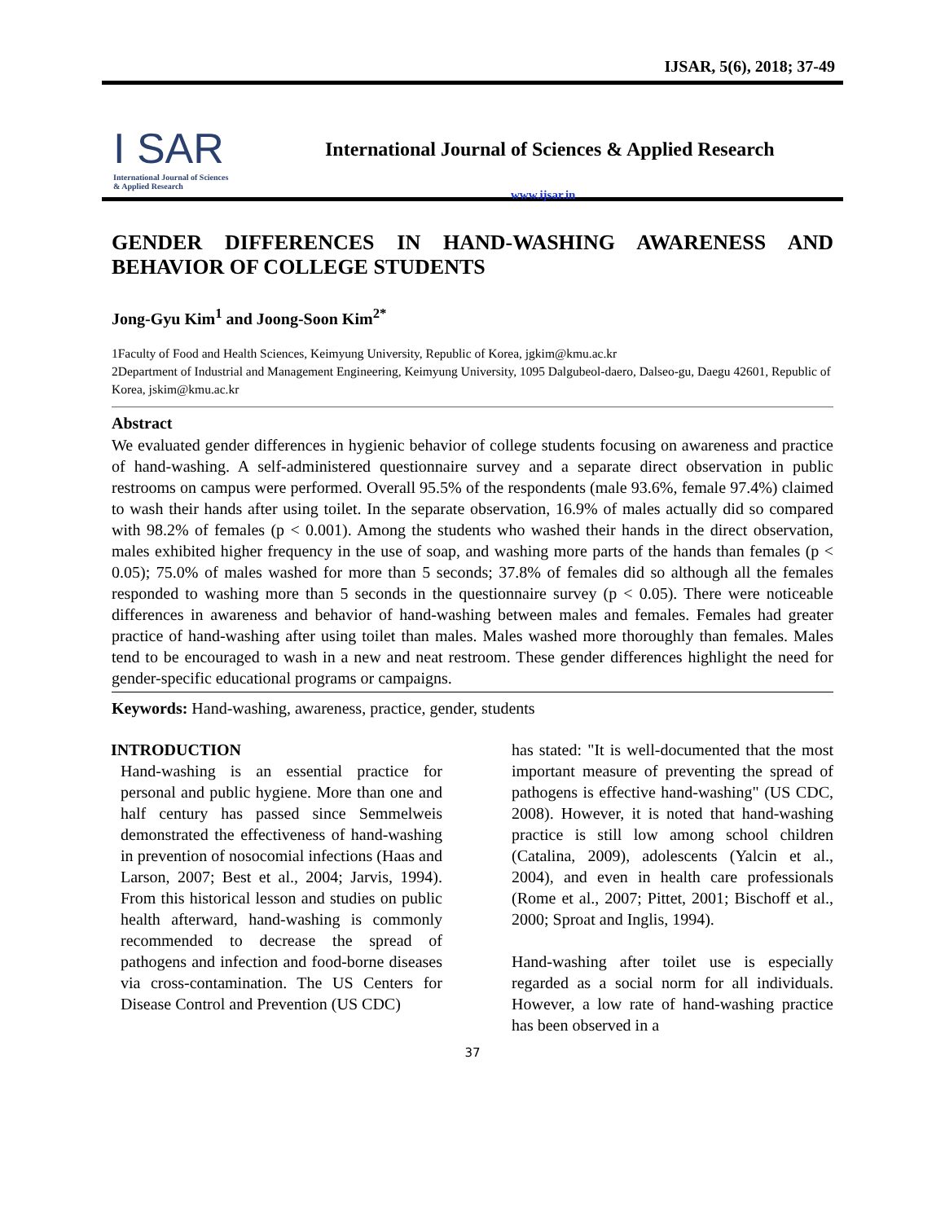IJSAR, 5(6), 2018; 37-49
I SAR
International Journal of Sciences
& Applied Research
International Journal of Sciences & Applied Research
www.ijsar.in
GENDER DIFFERENCES IN HAND-WASHING AWARENESS AND BEHAVIOR OF COLLEGE STUDENTS
Jong-Gyu Kim<sup>1</sup> and Joong-Soon Kim<sup>2*</sup>
1Faculty of Food and Health Sciences, Keimyung University, Republic of Korea, jgkim@kmu.ac.kr
2Department of Industrial and Management Engineering, Keimyung University, 1095 Dalgubeol-daero, Dalseo-gu, Daegu 42601, Republic of Korea, jskim@kmu.ac.kr
Abstract
We evaluated gender differences in hygienic behavior of college students focusing on awareness and practice of hand-washing. A self-administered questionnaire survey and a separate direct observation in public restrooms on campus were performed. Overall 95.5% of the respondents (male 93.6%, female 97.4%) claimed to wash their hands after using toilet. In the separate observation, 16.9% of males actually did so compared with 98.2% of females (p < 0.001). Among the students who washed their hands in the direct observation, males exhibited higher frequency in the use of soap, and washing more parts of the hands than females (p < 0.05); 75.0% of males washed for more than 5 seconds; 37.8% of females did so although all the females responded to washing more than 5 seconds in the questionnaire survey (p < 0.05). There were noticeable differences in awareness and behavior of hand-washing between males and females. Females had greater practice of hand-washing after using toilet than males. Males washed more thoroughly than females. Males tend to be encouraged to wash in a new and neat restroom. These gender differences highlight the need for gender-specific educational programs or campaigns.
Keywords: Hand-washing, awareness, practice, gender, students
INTRODUCTION
Hand-washing is an essential practice for personal and public hygiene. More than one and half century has passed since Semmelweis demonstrated the effectiveness of hand-washing in prevention of nosocomial infections (Haas and Larson, 2007; Best et al., 2004; Jarvis, 1994). From this historical lesson and studies on public health afterward, hand-washing is commonly recommended to decrease the spread of pathogens and infection and food-borne diseases via cross-contamination. The US Centers for Disease Control and Prevention (US CDC)
has stated: "It is well-documented that the most important measure of preventing the spread of pathogens is effective hand-washing" (US CDC, 2008). However, it is noted that hand-washing practice is still low among school children (Catalina, 2009), adolescents (Yalcin et al., 2004), and even in health care professionals (Rome et al., 2007; Pittet, 2001; Bischoff et al., 2000; Sproat and Inglis, 1994).
Hand-washing after toilet use is especially regarded as a social norm for all individuals. However, a low rate of hand-washing practice has been observed in a
37